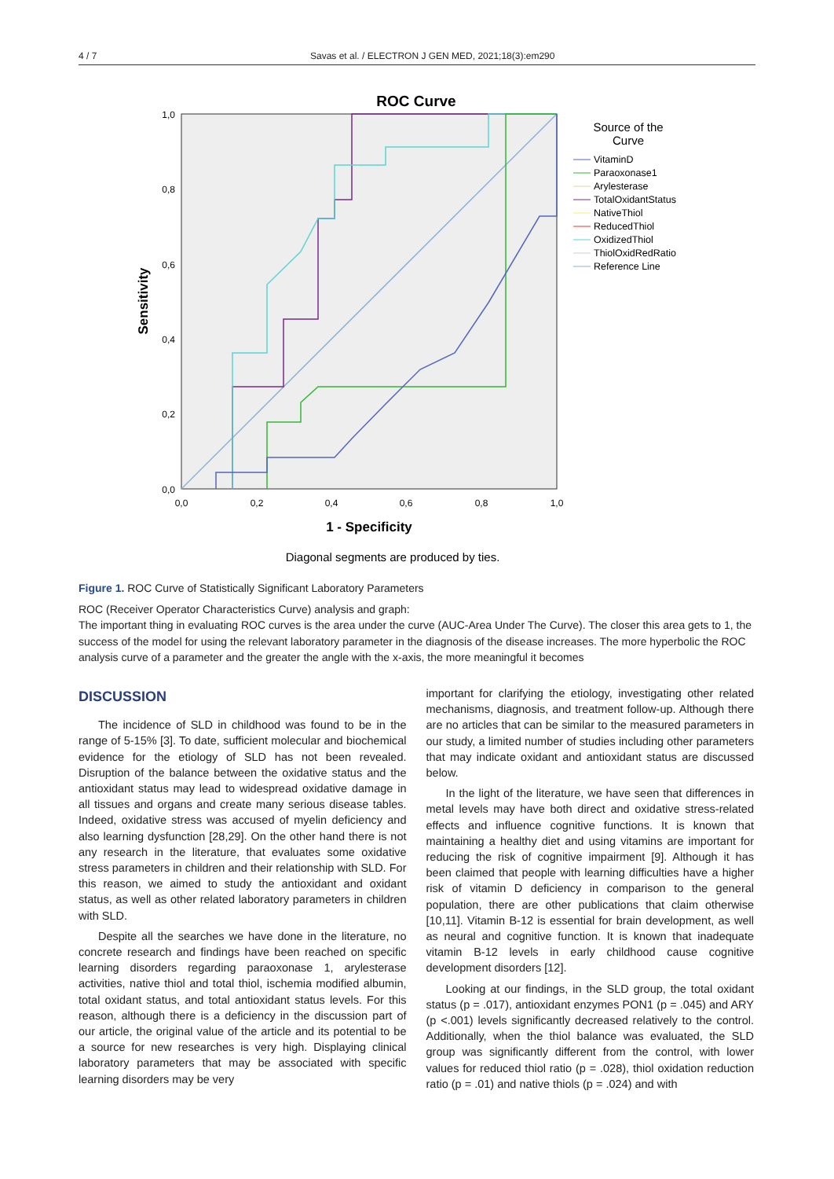4 / 7 Savas et al. / ELECTRON J GEN MED, 2021;18(3):em290
ROC Curve
1,0
0,8
0,6
0,4
0,2
0,0
0,0
0,2
0,4
0,6
0,8
1,0
1 - Specificity
Sensitivity
Diagonal segments are produced by ties.
Source of the
Curve
VitaminD
Paraoxonase1
Arylesterase
TotalOxidantStatus
NativeThiol
ReducedThiol
OxidizedThiol
ThiolOxidRedRatio
Reference Line
Figure 1. ROC Curve of Statistically Significant Laboratory Parameters
ROC (Receiver Operator Characteristics Curve) analysis and graph:
The important thing in evaluating ROC curves is the area under the curve (AUC-Area Under The Curve). The closer this area gets to 1, the success of the model for using the relevant laboratory parameter in the diagnosis of the disease increases. The more hyperbolic the ROC analysis curve of a parameter and the greater the angle with the x-axis, the more meaningful it becomes
DISCUSSION
The incidence of SLD in childhood was found to be in the range of 5-15% [3]. To date, sufficient molecular and biochemical evidence for the etiology of SLD has not been revealed. Disruption of the balance between the oxidative status and the antioxidant status may lead to widespread oxidative damage in all tissues and organs and create many serious disease tables. Indeed, oxidative stress was accused of myelin deficiency and also learning dysfunction [28,29]. On the other hand there is not any research in the literature, that evaluates some oxidative stress parameters in children and their relationship with SLD. For this reason, we aimed to study the antioxidant and oxidant status, as well as other related laboratory parameters in children with SLD.
Despite all the searches we have done in the literature, no concrete research and findings have been reached on specific learning disorders regarding paraoxonase 1, arylesterase activities, native thiol and total thiol, ischemia modified albumin, total oxidant status, and total antioxidant status levels. For this reason, although there is a deficiency in the discussion part of our article, the original value of the article and its potential to be a source for new researches is very high. Displaying clinical laboratory parameters that may be associated with specific learning disorders may be very
important for clarifying the etiology, investigating other related mechanisms, diagnosis, and treatment follow-up. Although there are no articles that can be similar to the measured parameters in our study, a limited number of studies including other parameters that may indicate oxidant and antioxidant status are discussed below.
In the light of the literature, we have seen that differences in metal levels may have both direct and oxidative stress-related effects and influence cognitive functions. It is known that maintaining a healthy diet and using vitamins are important for reducing the risk of cognitive impairment [9]. Although it has been claimed that people with learning difficulties have a higher risk of vitamin D deficiency in comparison to the general population, there are other publications that claim otherwise [10,11]. Vitamin B-12 is essential for brain development, as well as neural and cognitive function. It is known that inadequate vitamin B-12 levels in early childhood cause cognitive development disorders [12].
Looking at our findings, in the SLD group, the total oxidant status (p = .017), antioxidant enzymes PON1 (p = .045) and ARY (p <.001) levels significantly decreased relatively to the control. Additionally, when the thiol balance was evaluated, the SLD group was significantly different from the control, with lower values for reduced thiol ratio (p = .028), thiol oxidation reduction ratio (p = .01) and native thiols (p = .024) and with